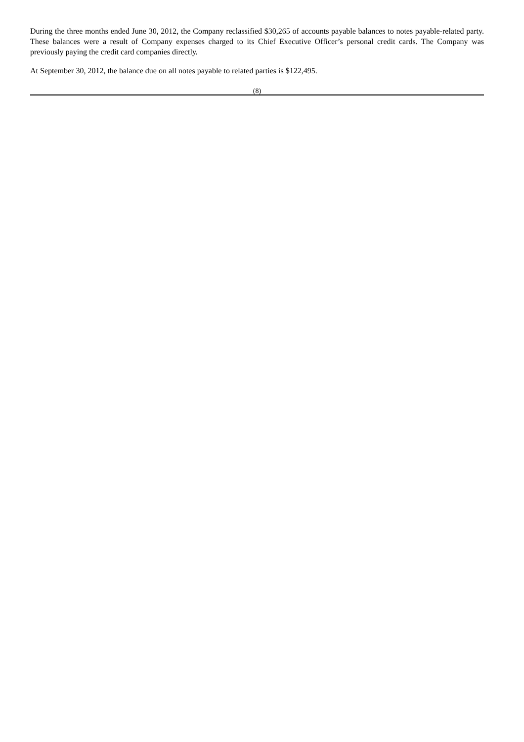During the three months ended June 30, 2012, the Company reclassified $30,265 of accounts payable balances to notes payable-related party. These balances were a result of Company expenses charged to its Chief Executive Officer’s personal credit cards. The Company was previously paying the credit card companies directly.
At September 30, 2012, the balance due on all notes payable to related parties is $122,495.
(8)